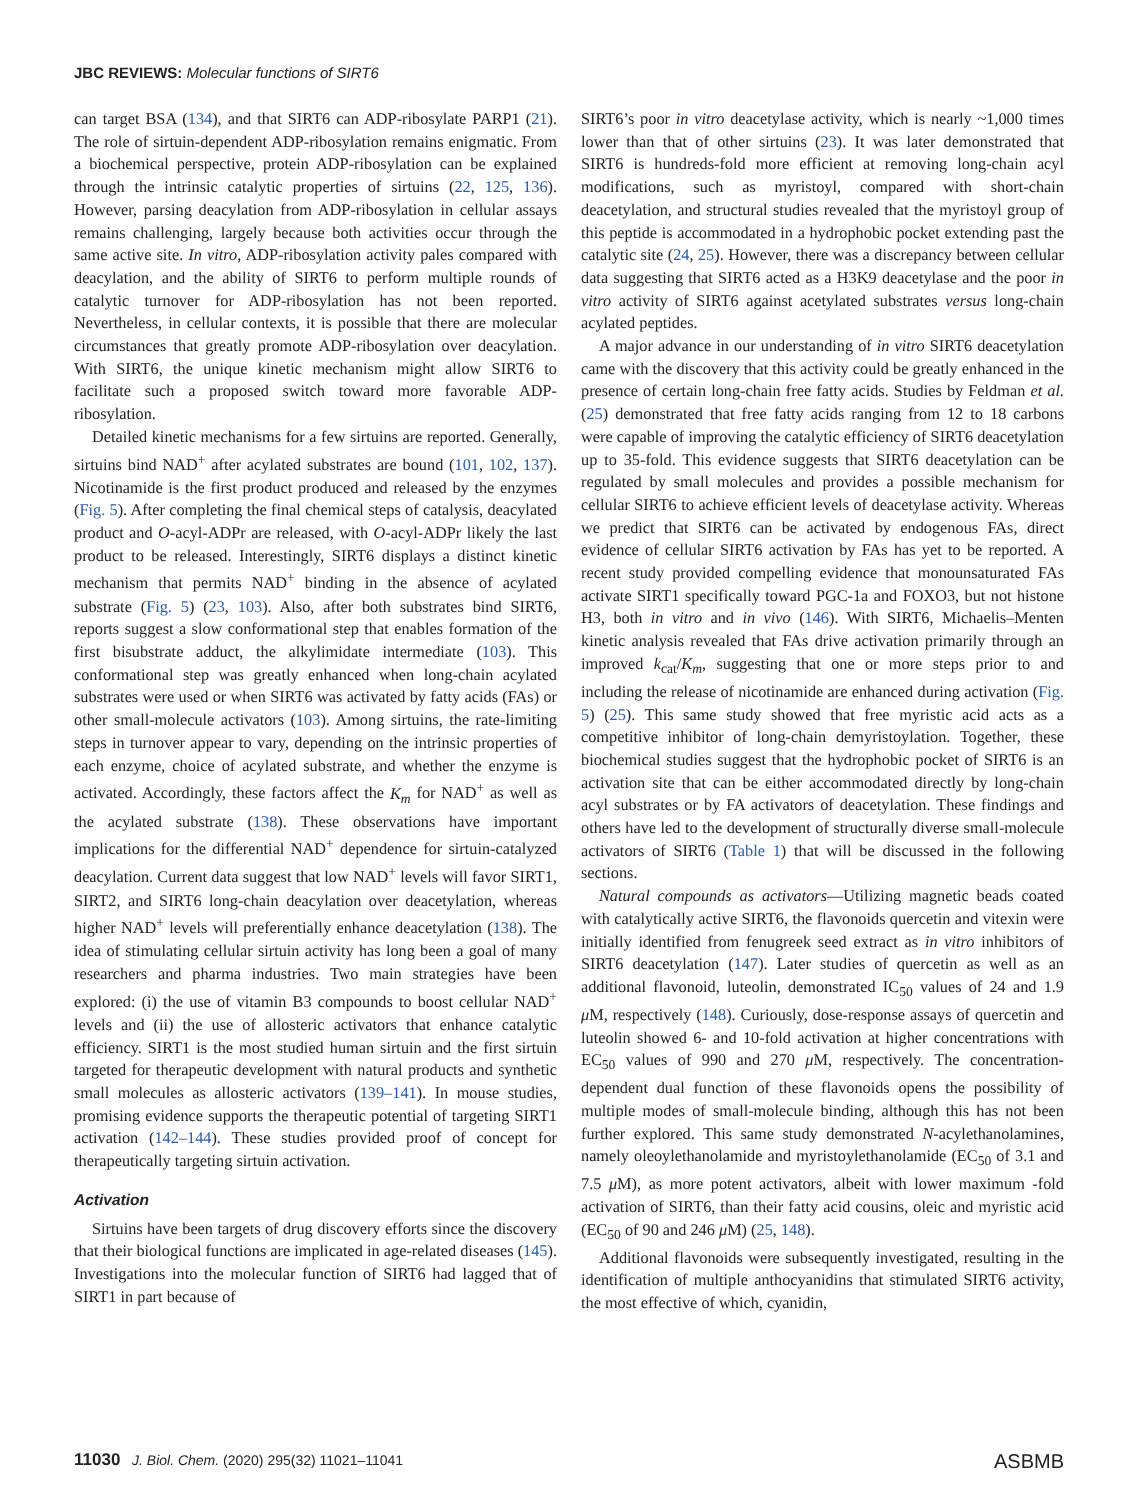JBC REVIEWS: Molecular functions of SIRT6
can target BSA (134), and that SIRT6 can ADP-ribosylate PARP1 (21). The role of sirtuin-dependent ADP-ribosylation remains enigmatic. From a biochemical perspective, protein ADP-ribosylation can be explained through the intrinsic catalytic properties of sirtuins (22, 125, 136). However, parsing deacylation from ADP-ribosylation in cellular assays remains challenging, largely because both activities occur through the same active site. In vitro, ADP-ribosylation activity pales compared with deacylation, and the ability of SIRT6 to perform multiple rounds of catalytic turnover for ADP-ribosylation has not been reported. Nevertheless, in cellular contexts, it is possible that there are molecular circumstances that greatly promote ADP-ribosylation over deacylation. With SIRT6, the unique kinetic mechanism might allow SIRT6 to facilitate such a proposed switch toward more favorable ADP-ribosylation.
Detailed kinetic mechanisms for a few sirtuins are reported. Generally, sirtuins bind NAD<sup>+</sup> after acylated substrates are bound (101, 102, 137). Nicotinamide is the first product produced and released by the enzymes (Fig. 5). After completing the final chemical steps of catalysis, deacylated product and O-acyl-ADPr are released, with O-acyl-ADPr likely the last product to be released. Interestingly, SIRT6 displays a distinct kinetic mechanism that permits NAD<sup>+</sup> binding in the absence of acylated substrate (Fig. 5) (23, 103). Also, after both substrates bind SIRT6, reports suggest a slow conformational step that enables formation of the first bisubstrate adduct, the alkylimidate intermediate (103). This conformational step was greatly enhanced when long-chain acylated substrates were used or when SIRT6 was activated by fatty acids (FAs) or other small-molecule activators (103). Among sirtuins, the rate-limiting steps in turnover appear to vary, depending on the intrinsic properties of each enzyme, choice of acylated substrate, and whether the enzyme is activated. Accordingly, these factors affect the K<sub>m</sub> for NAD<sup>+</sup> as well as the acylated substrate (138). These observations have important implications for the differential NAD<sup>+</sup> dependence for sirtuin-catalyzed deacylation. Current data suggest that low NAD<sup>+</sup> levels will favor SIRT1, SIRT2, and SIRT6 long-chain deacylation over deacetylation, whereas higher NAD<sup>+</sup> levels will preferentially enhance deacetylation (138). The idea of stimulating cellular sirtuin activity has long been a goal of many researchers and pharma industries. Two main strategies have been explored: (i) the use of vitamin B3 compounds to boost cellular NAD<sup>+</sup> levels and (ii) the use of allosteric activators that enhance catalytic efficiency. SIRT1 is the most studied human sirtuin and the first sirtuin targeted for therapeutic development with natural products and synthetic small molecules as allosteric activators (139–141). In mouse studies, promising evidence supports the therapeutic potential of targeting SIRT1 activation (142–144). These studies provided proof of concept for therapeutically targeting sirtuin activation.
Activation
Sirtuins have been targets of drug discovery efforts since the discovery that their biological functions are implicated in age-related diseases (145). Investigations into the molecular function of SIRT6 had lagged that of SIRT1 in part because of
SIRT6’s poor in vitro deacetylase activity, which is nearly ~1,000 times lower than that of other sirtuins (23). It was later demonstrated that SIRT6 is hundreds-fold more efficient at removing long-chain acyl modifications, such as myristoyl, compared with short-chain deacetylation, and structural studies revealed that the myristoyl group of this peptide is accommodated in a hydrophobic pocket extending past the catalytic site (24, 25). However, there was a discrepancy between cellular data suggesting that SIRT6 acted as a H3K9 deacetylase and the poor in vitro activity of SIRT6 against acetylated substrates versus long-chain acylated peptides.
A major advance in our understanding of in vitro SIRT6 deacetylation came with the discovery that this activity could be greatly enhanced in the presence of certain long-chain free fatty acids. Studies by Feldman et al. (25) demonstrated that free fatty acids ranging from 12 to 18 carbons were capable of improving the catalytic efficiency of SIRT6 deacetylation up to 35-fold. This evidence suggests that SIRT6 deacetylation can be regulated by small molecules and provides a possible mechanism for cellular SIRT6 to achieve efficient levels of deacetylase activity. Whereas we predict that SIRT6 can be activated by endogenous FAs, direct evidence of cellular SIRT6 activation by FAs has yet to be reported. A recent study provided compelling evidence that monounsaturated FAs activate SIRT1 specifically toward PGC-1a and FOXO3, but not histone H3, both in vitro and in vivo (146). With SIRT6, Michaelis–Menten kinetic analysis revealed that FAs drive activation primarily through an improved k<sub>cat</sub>/K<sub>m</sub>, suggesting that one or more steps prior to and including the release of nicotinamide are enhanced during activation (Fig. 5) (25). This same study showed that free myristic acid acts as a competitive inhibitor of long-chain demyristoylation. Together, these biochemical studies suggest that the hydrophobic pocket of SIRT6 is an activation site that can be either accommodated directly by long-chain acyl substrates or by FA activators of deacetylation. These findings and others have led to the development of structurally diverse small-molecule activators of SIRT6 (Table 1) that will be discussed in the following sections.
Natural compounds as activators—Utilizing magnetic beads coated with catalytically active SIRT6, the flavonoids quercetin and vitexin were initially identified from fenugreek seed extract as in vitro inhibitors of SIRT6 deacetylation (147). Later studies of quercetin as well as an additional flavonoid, luteolin, demonstrated IC<sub>50</sub> values of 24 and 1.9 μ M, respectively (148). Curiously, dose-response assays of quercetin and luteolin showed 6- and 10-fold activation at higher concentrations with EC<sub>50</sub> values of 990 and 270 μ M, respectively. The concentration-dependent dual function of these flavonoids opens the possibility of multiple modes of small-molecule binding, although this has not been further explored. This same study demonstrated N-acylethanolamines, namely oleoylethanolamide and myristoylethanolamide (EC<sub>50</sub> of 3.1 and 7.5 μ M), as more potent activators, albeit with lower maximum -fold activation of SIRT6, than their fatty acid cousins, oleic and myristic acid (EC<sub>50</sub> of 90 and 246 μ M) (25, 148).
Additional flavonoids were subsequently investigated, resulting in the identification of multiple anthocyanidins that stimulated SIRT6 activity, the most effective of which, cyanidin,
11030 J. Biol. Chem. (2020) 295(32) 11021–11041 ASBMB